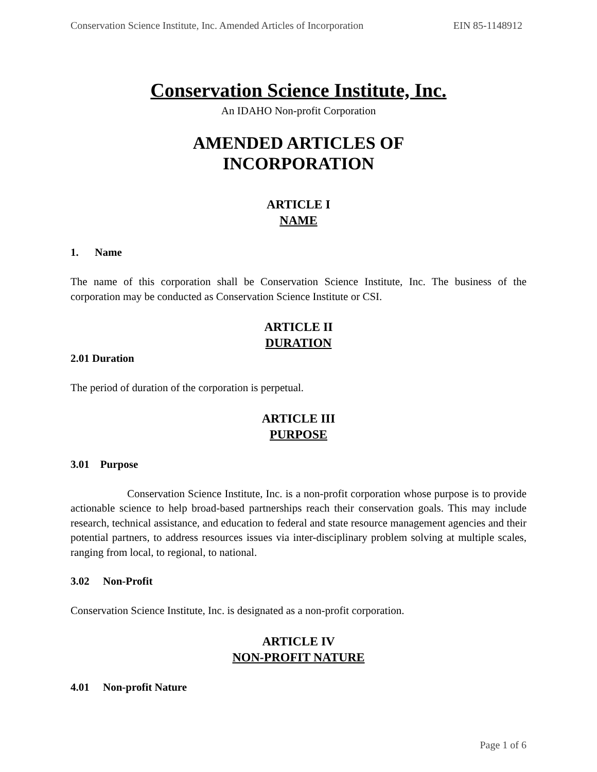Conservation Science Institute, Inc. Amended Articles of Incorporation EIN 85-1148912
Conservation Science Institute, Inc.
An IDAHO Non-profit Corporation
AMENDED ARTICLES OF
INCORPORATION
ARTICLE I
NAME
1. Name
The name of this corporation shall be Conservation Science Institute, Inc. The business of the corporation may be conducted as Conservation Science Institute or CSI.
ARTICLE II
DURATION
2.01 Duration
The period of duration of the corporation is perpetual.
ARTICLE III
PURPOSE
3.01 Purpose
Conservation Science Institute, Inc. is a non-profit corporation whose purpose is to provide actionable science to help broad-based partnerships reach their conservation goals. This may include research, technical assistance, and education to federal and state resource management agencies and their potential partners, to address resources issues via inter-disciplinary problem solving at multiple scales, ranging from local, to regional, to national.
3.02 Non-Profit
Conservation Science Institute, Inc. is designated as a non-profit corporation.
ARTICLE IV
NON-PROFIT NATURE
4.01 Non-profit Nature
Page 1 of 6